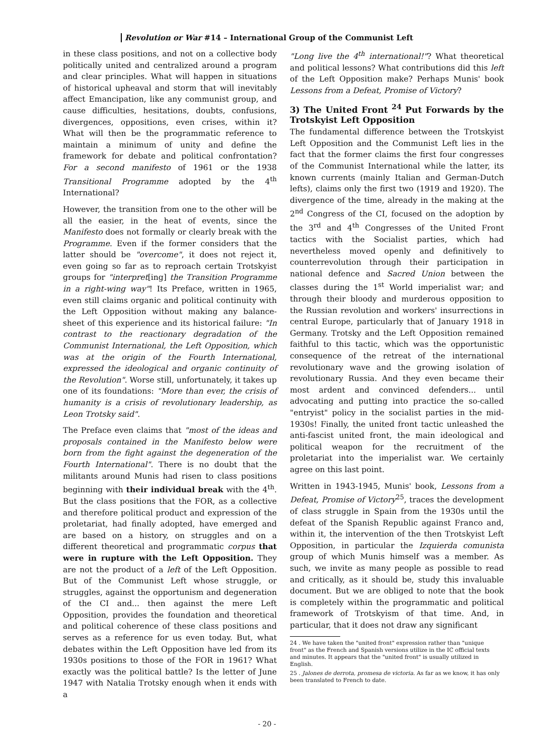Revolution or War #14 – International Group of the Communist Left
in these class positions, and not on a collective body politically united and centralized around a program and clear principles. What will happen in situations of historical upheaval and storm that will inevitably affect Emancipation, like any communist group, and cause difficulties, hesitations, doubts, confusions, divergences, oppositions, even crises, within it? What will then be the programmatic reference to maintain a minimum of unity and define the framework for debate and political confrontation? For a second manifesto of 1961 or the 1938 Transitional Programme adopted by the 4<sup>th</sup> International?
However, the transition from one to the other will be all the easier, in the heat of events, since the Manifesto does not formally or clearly break with the Programme. Even if the former considers that the latter should be "overcome", it does not reject it, even going so far as to reproach certain Trotskyist groups for "interpret[ing] the Transition Programme in a right-wing way"! Its Preface, written in 1965, even still claims organic and political continuity with the Left Opposition without making any balance-sheet of this experience and its historical failure: "In contrast to the reactionary degradation of the Communist International, the Left Opposition, which was at the origin of the Fourth International, expressed the ideological and organic continuity of the Revolution". Worse still, unfortunately, it takes up one of its foundations: "More than ever, the crisis of humanity is a crisis of revolutionary leadership, as Leon Trotsky said".
The Preface even claims that "most of the ideas and proposals contained in the Manifesto below were born from the fight against the degeneration of the Fourth International". There is no doubt that the militants around Munis had risen to class positions beginning with their individual break with the 4<sup>th</sup>. But the class positions that the FOR, as a collective and therefore political product and expression of the proletariat, had finally adopted, have emerged and are based on a history, on struggles and on a different theoretical and programmatic corpus that were in rupture with the Left Opposition. They are not the product of a left of the Left Opposition. But of the Communist Left whose struggle, or struggles, against the opportunism and degeneration of the CI and... then against the mere Left Opposition, provides the foundation and theoretical and political coherence of these class positions and serves as a reference for us even today. But, what debates within the Left Opposition have led from its 1930s positions to those of the FOR in 1961? What exactly was the political battle? Is the letter of June 1947 with Natalia Trotsky enough when it ends with a
"Long live the 4<sup>th</sup> international!"? What theoretical and political lessons? What contributions did this left of the Left Opposition make? Perhaps Munis' book Lessons from a Defeat, Promise of Victory?
3) The United Front <sup>24</sup> Put Forwards by the Trotskyist Left Opposition
The fundamental difference between the Trotskyist Left Opposition and the Communist Left lies in the fact that the former claims the first four congresses of the Communist International while the latter, its known currents (mainly Italian and German-Dutch lefts), claims only the first two (1919 and 1920). The divergence of the time, already in the making at the 2<sup>nd</sup> Congress of the CI, focused on the adoption by the 3<sup>rd</sup> and 4<sup>th</sup> Congresses of the United Front tactics with the Socialist parties, which had nevertheless moved openly and definitively to counterrevolution through their participation in national defence and Sacred Union between the classes during the 1<sup>st</sup> World imperialist war; and through their bloody and murderous opposition to the Russian revolution and workers' insurrections in central Europe, particularly that of January 1918 in Germany. Trotsky and the Left Opposition remained faithful to this tactic, which was the opportunistic consequence of the retreat of the international revolutionary wave and the growing isolation of revolutionary Russia. And they even became their most ardent and convinced defenders... until advocating and putting into practice the so-called "entryist" policy in the socialist parties in the mid-1930s! Finally, the united front tactic unleashed the anti-fascist united front, the main ideological and political weapon for the recruitment of the proletariat into the imperialist war. We certainly agree on this last point.
Written in 1943-1945, Munis' book, Lessons from a Defeat, Promise of Victory<sup>25</sup>, traces the development of class struggle in Spain from the 1930s until the defeat of the Spanish Republic against Franco and, within it, the intervention of the then Trotskyist Left Opposition, in particular the Izquierda comunista group of which Munis himself was a member. As such, we invite as many people as possible to read and critically, as it should be, study this invaluable document. But we are obliged to note that the book is completely within the programmatic and political framework of Trotskyism of that time. And, in particular, that it does not draw any significant
24 . We have taken the "united front" expression rather than "unique front" as the French and Spanish versions utilize in the IC official texts and minutes. It appears that the "united front" is usually utilized in English.
25 . Jalones de derrota, promesa de victoria. As far as we know, it has only been translated to French to date.
- 20 -